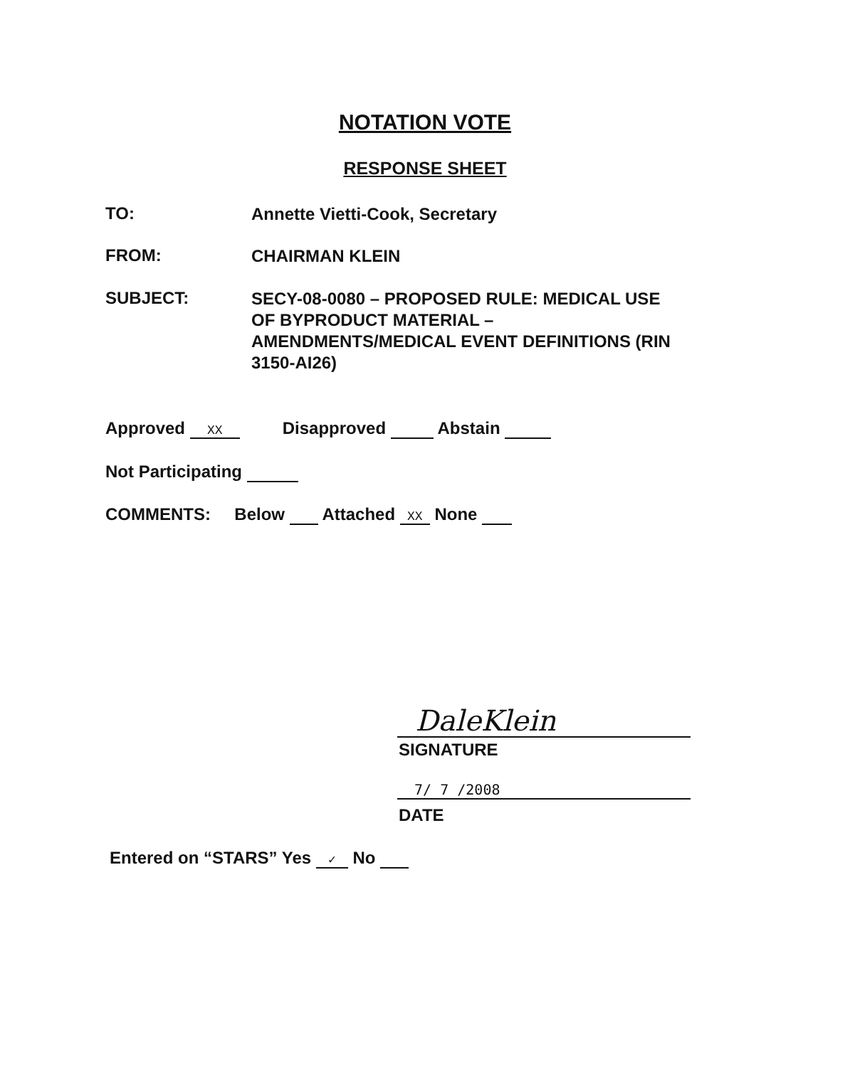NOTATION VOTE
RESPONSE SHEET
TO: Annette Vietti-Cook, Secretary
FROM: CHAIRMAN KLEIN
SUBJECT: SECY-08-0080 – PROPOSED RULE: MEDICAL USE OF BYPRODUCT MATERIAL – AMENDMENTS/MEDICAL EVENT DEFINITIONS (RIN 3150-AI26)
Approved XX Disapproved Abstain
Not Participating
COMMENTS: Below Attached XX None
DaleKlein
SIGNATURE
7/ 7 /2008
DATE
Entered on “STARS” Yes ✓ No